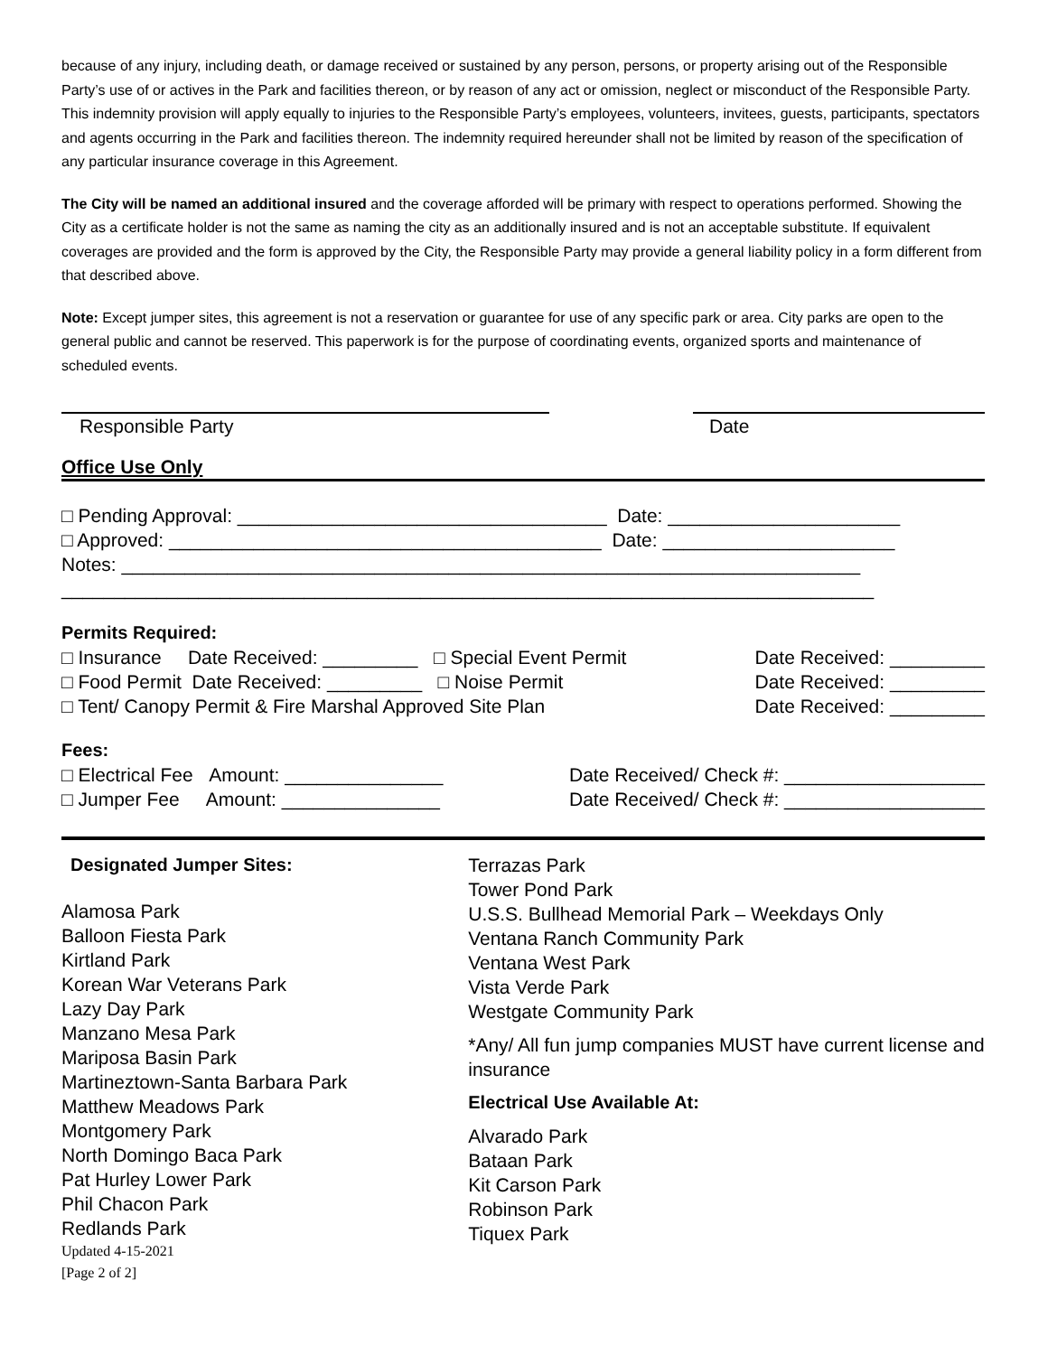because of any injury, including death, or damage received or sustained by any person, persons, or property arising out of the Responsible Party’s use of or actives in the Park and facilities thereon, or by reason of any act or omission, neglect or misconduct of the Responsible Party. This indemnity provision will apply equally to injuries to the Responsible Party’s employees, volunteers, invitees, guests, participants, spectators and agents occurring in the Park and facilities thereon. The indemnity required hereunder shall not be limited by reason of the specification of any particular insurance coverage in this Agreement.
The City will be named an additional insured and the coverage afforded will be primary with respect to operations performed. Showing the City as a certificate holder is not the same as naming the city as an additionally insured and is not an acceptable substitute. If equivalent coverages are provided and the form is approved by the City, the Responsible Party may provide a general liability policy in a form different from that described above.
Note: Except jumper sites, this agreement is not a reservation or guarantee for use of any specific park or area. City parks are open to the general public and cannot be reserved. This paperwork is for the purpose of coordinating events, organized sports and maintenance of scheduled events.
Responsible Party Date
Office Use Only
□ Pending Approval: ___________________________________ Date: ______________________
□ Approved: _________________________________________ Date: ______________________
Notes: ______________________________________________________________________
_____________________________________________________________________________
Permits Required:
□ Insurance Date Received: _________ □ Special Event Permit Date Received: _________
□ Food Permit Date Received: _________ □ Noise Permit Date Received: _________
□ Tent/ Canopy Permit & Fire Marshal Approved Site Plan Date Received: _________
Fees:
□ Electrical Fee Amount: _______________ Date Received/ Check #: ___________________
□ Jumper Fee Amount: _______________ Date Received/ Check #: ___________________
Designated Jumper Sites:
Alamosa Park
Balloon Fiesta Park
Kirtland Park
Korean War Veterans Park
Lazy Day Park
Manzano Mesa Park
Mariposa Basin Park
Martineztown-Santa Barbara Park
Matthew Meadows Park
Montgomery Park
North Domingo Baca Park
Pat Hurley Lower Park
Phil Chacon Park
Redlands Park
Updated 4-15-2021
[Page 2 of 2]
Terrazas Park
Tower Pond Park
U.S.S. Bullhead Memorial Park – Weekdays Only
Ventana Ranch Community Park
Ventana West Park
Vista Verde Park
Westgate Community Park
*Any/ All fun jump companies MUST have current license and insurance
Electrical Use Available At:
Alvarado Park
Bataan Park
Kit Carson Park
Robinson Park
Tiquex Park